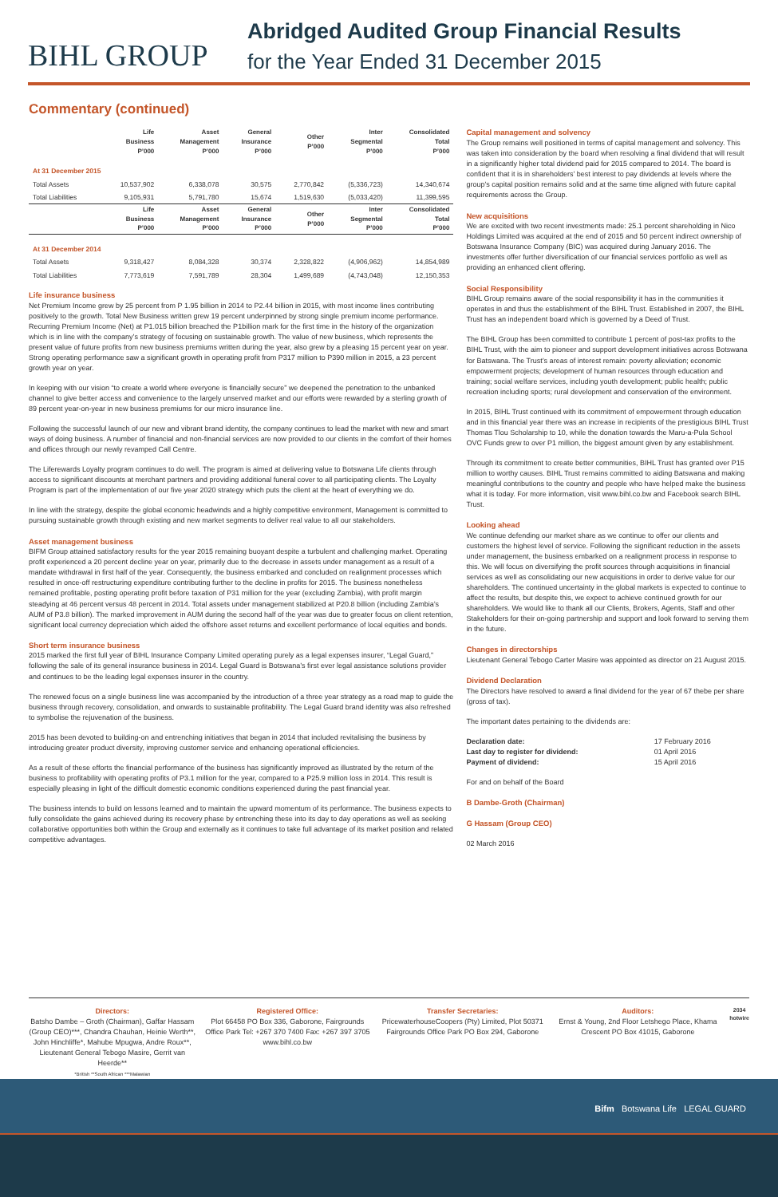BIHL GROUP
Abridged Audited Group Financial Results
for the Year Ended 31 December 2015
Commentary (continued)
| | Life Business P’000 | Asset Management P’000 | General Insurance P’000 | Other P’000 | Inter Segmental P’000 | Consolidated Total P’000 |
| --- | --- | --- | --- | --- | --- | --- |
| At 31 December 2015 | | | | | | |
| Total Assets | 10,537,902 | 6,338,078 | 30,575 | 2,770,842 | (5,336,723) | 14,340,674 |
| Total Liabilities | 9,105,931 | 5,791,780 | 15,674 | 1,519,630 | (5,033,420) | 11,399,595 |
| | Life Business P’000 | Asset Management P’000 | General Insurance P’000 | Other P’000 | Inter Segmental P’000 | Consolidated Total P’000 |
| At 31 December 2014 | | | | | | |
| Total Assets | 9,318,427 | 8,084,328 | 30,374 | 2,328,822 | (4,906,962) | 14,854,989 |
| Total Liabilities | 7,773,619 | 7,591,789 | 28,304 | 1,499,689 | (4,743,048) | 12,150,353 |
Life insurance business
Net Premium Income grew by 25 percent from P 1.95 billion in 2014 to P2.44 billion in 2015, with most income lines contributing positively to the growth. Total New Business written grew 19 percent underpinned by strong single premium income performance. Recurring Premium Income (Net) at P1.015 billion breached the P1billion mark for the first time in the history of the organization which is in line with the company’s strategy of focusing on sustainable growth. The value of new business, which represents the present value of future profits from new business premiums written during the year, also grew by a pleasing 15 percent year on year. Strong operating performance saw a significant growth in operating profit from P317 million to P390 million in 2015, a 23 percent growth year on year.
In keeping with our vision “to create a world where everyone is financially secure” we deepened the penetration to the unbanked channel to give better access and convenience to the largely unserved market and our efforts were rewarded by a sterling growth of 89 percent year-on-year in new business premiums for our micro insurance line.
Following the successful launch of our new and vibrant brand identity, the company continues to lead the market with new and smart ways of doing business. A number of financial and non-financial services are now provided to our clients in the comfort of their homes and offices through our newly revamped Call Centre.
The Liferewards Loyalty program continues to do well. The program is aimed at delivering value to Botswana Life clients through access to significant discounts at merchant partners and providing additional funeral cover to all participating clients. The Loyalty Program is part of the implementation of our five year 2020 strategy which puts the client at the heart of everything we do.
In line with the strategy, despite the global economic headwinds and a highly competitive environment, Management is committed to pursuing sustainable growth through existing and new market segments to deliver real value to all our stakeholders.
Asset management business
BIFM Group attained satisfactory results for the year 2015 remaining buoyant despite a turbulent and challenging market. Operating profit experienced a 20 percent decline year on year, primarily due to the decrease in assets under management as a result of a mandate withdrawal in first half of the year. Consequently, the business embarked and concluded on realignment processes which resulted in once-off restructuring expenditure contributing further to the decline in profits for 2015. The business nonetheless remained profitable, posting operating profit before taxation of P31 million for the year (excluding Zambia), with profit margin steadying at 46 percent versus 48 percent in 2014. Total assets under management stabilized at P20.8 billion (including Zambia’s AUM of P3.8 billion). The marked improvement in AUM during the second half of the year was due to greater focus on client retention, significant local currency depreciation which aided the offshore asset returns and excellent performance of local equities and bonds.
Short term insurance business
2015 marked the first full year of BIHL Insurance Company Limited operating purely as a legal expenses insurer, “Legal Guard,” following the sale of its general insurance business in 2014. Legal Guard is Botswana’s first ever legal assistance solutions provider and continues to be the leading legal expenses insurer in the country.
The renewed focus on a single business line was accompanied by the introduction of a three year strategy as a road map to guide the business through recovery, consolidation, and onwards to sustainable profitability. The Legal Guard brand identity was also refreshed to symbolise the rejuvenation of the business.
2015 has been devoted to building-on and entrenching initiatives that began in 2014 that included revitalising the business by introducing greater product diversity, improving customer service and enhancing operational efficiencies.
As a result of these efforts the financial performance of the business has significantly improved as illustrated by the return of the business to profitability with operating profits of P3.1 million for the year, compared to a P25.9 million loss in 2014. This result is especially pleasing in light of the difficult domestic economic conditions experienced during the past financial year.
The business intends to build on lessons learned and to maintain the upward momentum of its performance. The business expects to fully consolidate the gains achieved during its recovery phase by entrenching these into its day to day operations as well as seeking collaborative opportunities both within the Group and externally as it continues to take full advantage of its market position and related competitive advantages.
Capital management and solvency
The Group remains well positioned in terms of capital management and solvency. This was taken into consideration by the board when resolving a final dividend that will result in a significantly higher total dividend paid for 2015 compared to 2014. The board is confident that it is in shareholders’ best interest to pay dividends at levels where the group’s capital position remains solid and at the same time aligned with future capital requirements across the Group.
New acquisitions
We are excited with two recent investments made: 25.1 percent shareholding in Nico Holdings Limited was acquired at the end of 2015 and 50 percent indirect ownership of Botswana Insurance Company (BIC) was acquired during January 2016. The investments offer further diversification of our financial services portfolio as well as providing an enhanced client offering.
Social Responsibility
BIHL Group remains aware of the social responsibility it has in the communities it operates in and thus the establishment of the BIHL Trust. Established in 2007, the BIHL Trust has an independent board which is governed by a Deed of Trust.
The BIHL Group has been committed to contribute 1 percent of post-tax profits to the BIHL Trust, with the aim to pioneer and support development initiatives across Botswana for Batswana. The Trust’s areas of interest remain: poverty alleviation; economic empowerment projects; development of human resources through education and training; social welfare services, including youth development; public health; public recreation including sports; rural development and conservation of the environment.
In 2015, BIHL Trust continued with its commitment of empowerment through education and in this financial year there was an increase in recipients of the prestigious BIHL Trust Thomas Tlou Scholarship to 10, while the donation towards the Maru-a-Pula School OVC Funds grew to over P1 million, the biggest amount given by any establishment.
Through its commitment to create better communities, BIHL Trust has granted over P15 million to worthy causes. BIHL Trust remains committed to aiding Batswana and making meaningful contributions to the country and people who have helped make the business what it is today. For more information, visit www.bihl.co.bw and Facebook search BIHL Trust.
Looking ahead
We continue defending our market share as we continue to offer our clients and customers the highest level of service. Following the significant reduction in the assets under management, the business embarked on a realignment process in response to this. We will focus on diversifying the profit sources through acquisitions in financial services as well as consolidating our new acquisitions in order to derive value for our shareholders. The continued uncertainty in the global markets is expected to continue to affect the results, but despite this, we expect to achieve continued growth for our shareholders. We would like to thank all our Clients, Brokers, Agents, Staff and other Stakeholders for their on-going partnership and support and look forward to serving them in the future.
Changes in directorships
Lieutenant General Tebogo Carter Masire was appointed as director on 21 August 2015.
Dividend Declaration
The Directors have resolved to award a final dividend for the year of 67 thebe per share (gross of tax).
The important dates pertaining to the dividends are:
| Declaration date: | 17 February 2016 |
| Last day to register for dividend: | 01 April 2016 |
| Payment of dividend: | 15 April 2016 |
For and on behalf of the Board
B Dambe-Groth (Chairman)
G Hassam (Group CEO)
02 March 2016
Directors:
Batsho Dambe – Groth (Chairman), Gaffar Hassam (Group CEO)***, Chandra Chauhan, Heinie Werth**, John Hinchliffe*, Mahube Mpugwa, Andre Roux**, Lieutenant General Tebogo Masire, Gerrit van Heerde**
*British **South African ***Malawian
Registered Office:
Plot 66458 PO Box 336, Gaborone, Fairgrounds Office Park Tel: +267 370 7400 Fax: +267 397 3705 www.bihl.co.bw
Transfer Secretaries:
PricewaterhouseCoopers (Pty) Limited, Plot 50371 Fairgrounds Office Park PO Box 294, Gaborone
Auditors:
Ernst & Young, 2nd Floor Letshego Place, Khama Crescent PO Box 41015, Gaborone
2034 hotwire
Bifm Botswana Life LEGAL GUARD